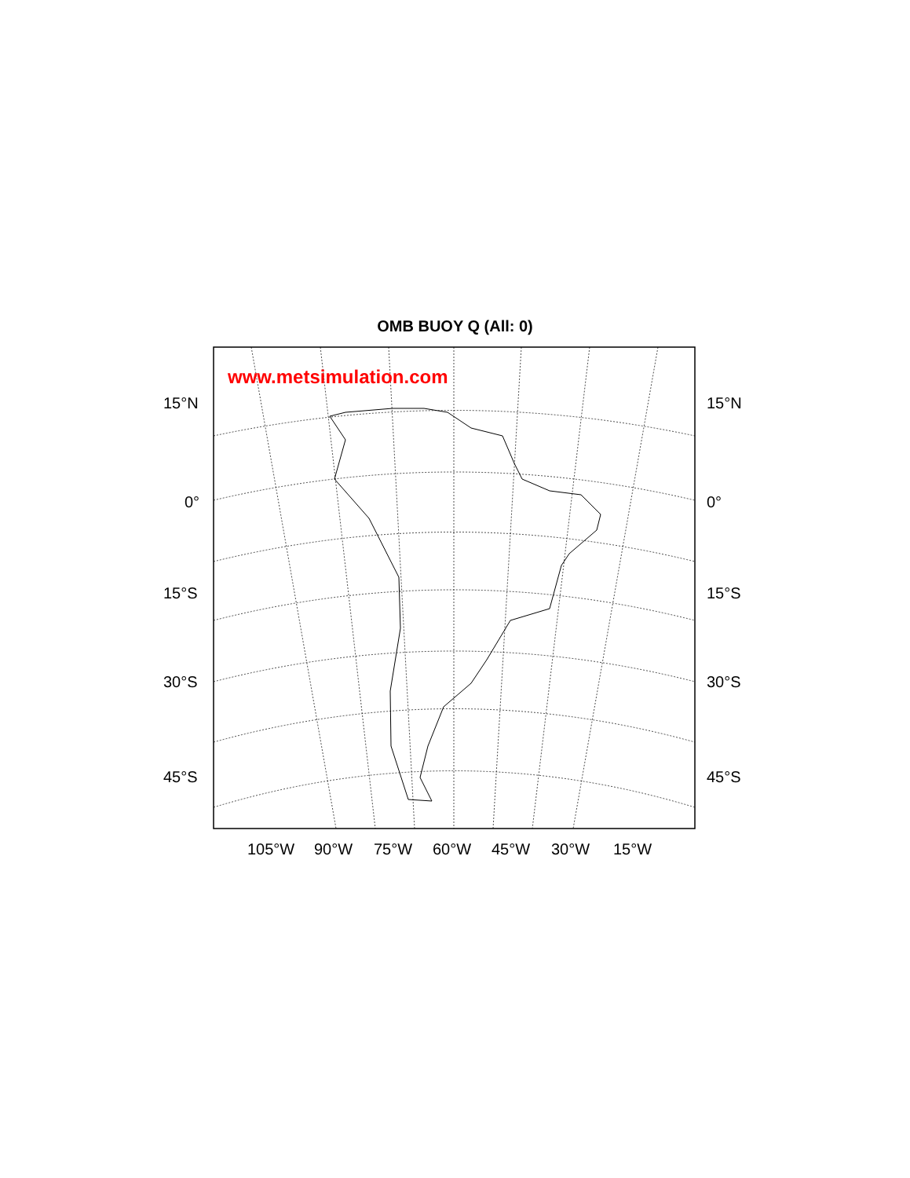OMB BUOY Q (All: 0)
www.metsimulation.com
15°N 15°N
0° 0°
15°S 15°S
30°S 30°S
45°S 45°S
105°W 90°W 75°W 60°W 45°W 30°W 15°W